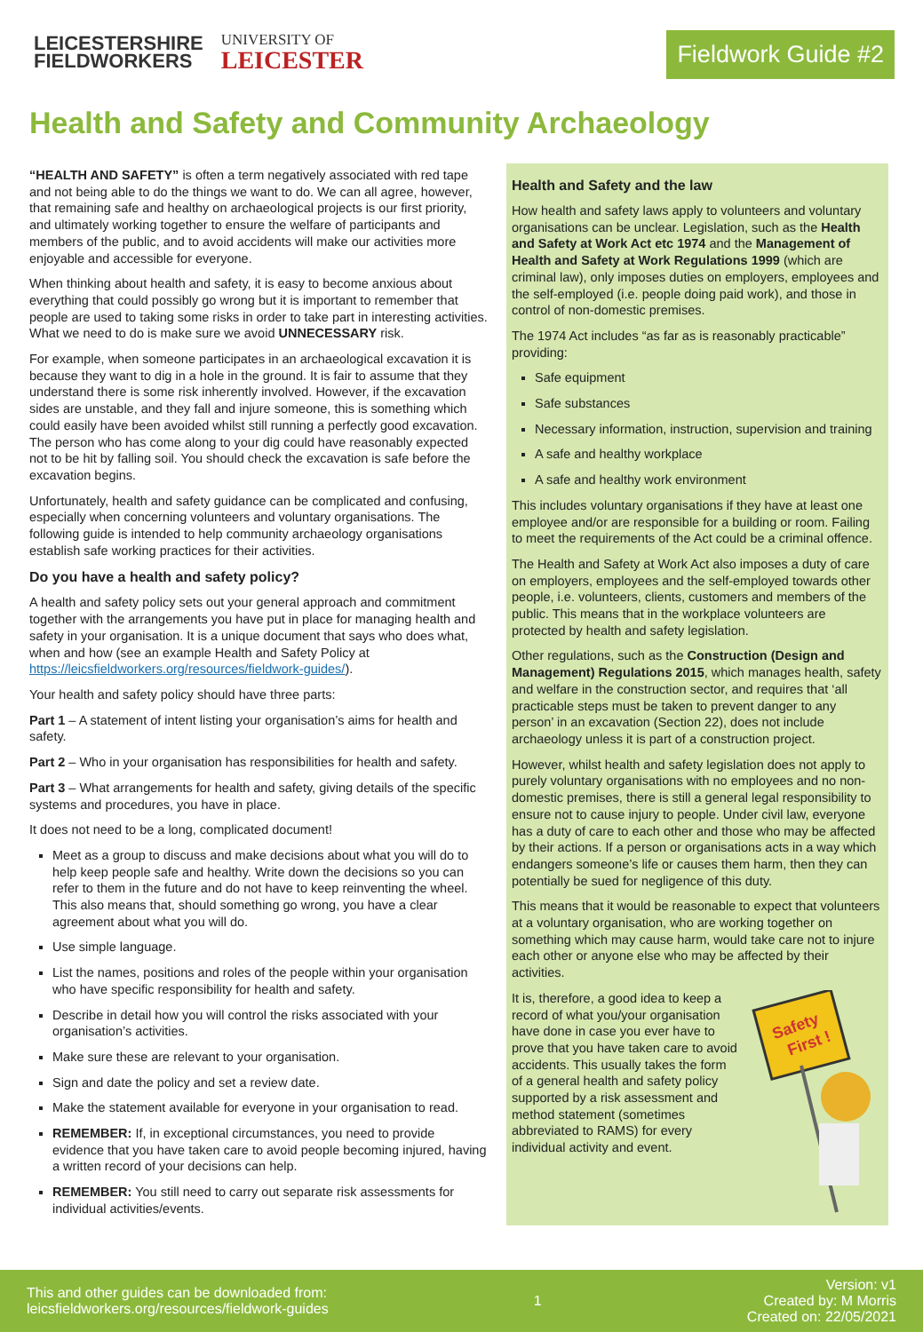LEICESTERSHIRE
FIELDWORKERS
UNIVERSITY OF
LEICESTER
Fieldwork Guide #2
Health and Safety and Community Archaeology
“HEALTH AND SAFETY” is often a term negatively associated with red tape and not being able to do the things we want to do. We can all agree, however, that remaining safe and healthy on archaeological projects is our first priority, and ultimately working together to ensure the welfare of participants and members of the public, and to avoid accidents will make our activities more enjoyable and accessible for everyone.
When thinking about health and safety, it is easy to become anxious about everything that could possibly go wrong but it is important to remember that people are used to taking some risks in order to take part in interesting activities. What we need to do is make sure we avoid UNNECESSARY risk.
For example, when someone participates in an archaeological excavation it is because they want to dig in a hole in the ground. It is fair to assume that they understand there is some risk inherently involved. However, if the excavation sides are unstable, and they fall and injure someone, this is something which could easily have been avoided whilst still running a perfectly good excavation. The person who has come along to your dig could have reasonably expected not to be hit by falling soil. You should check the excavation is safe before the excavation begins.
Unfortunately, health and safety guidance can be complicated and confusing, especially when concerning volunteers and voluntary organisations. The following guide is intended to help community archaeology organisations establish safe working practices for their activities.
Do you have a health and safety policy?
A health and safety policy sets out your general approach and commitment together with the arrangements you have put in place for managing health and safety in your organisation. It is a unique document that says who does what, when and how (see an example Health and Safety Policy at https://leicsfieldworkers.org/resources/fieldwork-guides/).
Your health and safety policy should have three parts:
Part 1 – A statement of intent listing your organisation’s aims for health and safety.
Part 2 – Who in your organisation has responsibilities for health and safety.
Part 3 – What arrangements for health and safety, giving details of the specific systems and procedures, you have in place.
It does not need to be a long, complicated document!
Meet as a group to discuss and make decisions about what you will do to help keep people safe and healthy. Write down the decisions so you can refer to them in the future and do not have to keep reinventing the wheel. This also means that, should something go wrong, you have a clear agreement about what you will do.
Use simple language.
List the names, positions and roles of the people within your organisation who have specific responsibility for health and safety.
Describe in detail how you will control the risks associated with your organisation’s activities.
Make sure these are relevant to your organisation.
Sign and date the policy and set a review date.
Make the statement available for everyone in your organisation to read.
REMEMBER: If, in exceptional circumstances, you need to provide evidence that you have taken care to avoid people becoming injured, having a written record of your decisions can help.
REMEMBER: You still need to carry out separate risk assessments for individual activities/events.
Health and Safety and the law
How health and safety laws apply to volunteers and voluntary organisations can be unclear. Legislation, such as the Health and Safety at Work Act etc 1974 and the Management of Health and Safety at Work Regulations 1999 (which are criminal law), only imposes duties on employers, employees and the self-employed (i.e. people doing paid work), and those in control of non-domestic premises.
The 1974 Act includes “as far as is reasonably practicable” providing:
Safe equipment
Safe substances
Necessary information, instruction, supervision and training
A safe and healthy workplace
A safe and healthy work environment
This includes voluntary organisations if they have at least one employee and/or are responsible for a building or room. Failing to meet the requirements of the Act could be a criminal offence.
The Health and Safety at Work Act also imposes a duty of care on employers, employees and the self-employed towards other people, i.e. volunteers, clients, customers and members of the public. This means that in the workplace volunteers are protected by health and safety legislation.
Other regulations, such as the Construction (Design and Management) Regulations 2015, which manages health, safety and welfare in the construction sector, and requires that ‘all practicable steps must be taken to prevent danger to any person’ in an excavation (Section 22), does not include archaeology unless it is part of a construction project.
However, whilst health and safety legislation does not apply to purely voluntary organisations with no employees and no non-domestic premises, there is still a general legal responsibility to ensure not to cause injury to people. Under civil law, everyone has a duty of care to each other and those who may be affected by their actions. If a person or organisations acts in a way which endangers someone’s life or causes them harm, then they can potentially be sued for negligence of this duty.
This means that it would be reasonable to expect that volunteers at a voluntary organisation, who are working together on something which may cause harm, would take care not to injure each other or anyone else who may be affected by their activities.
Safety
First !
It is, therefore, a good idea to keep a record of what you/your organisation have done in case you ever have to prove that you have taken care to avoid accidents. This usually takes the form of a general health and safety policy supported by a risk assessment and method statement (sometimes abbreviated to RAMS) for every individual activity and event.
This and other guides can be downloaded from:
leicsfieldworkers.org/resources/fieldwork-guides
1
Version: v1
Created by: M Morris
Created on: 22/05/2021